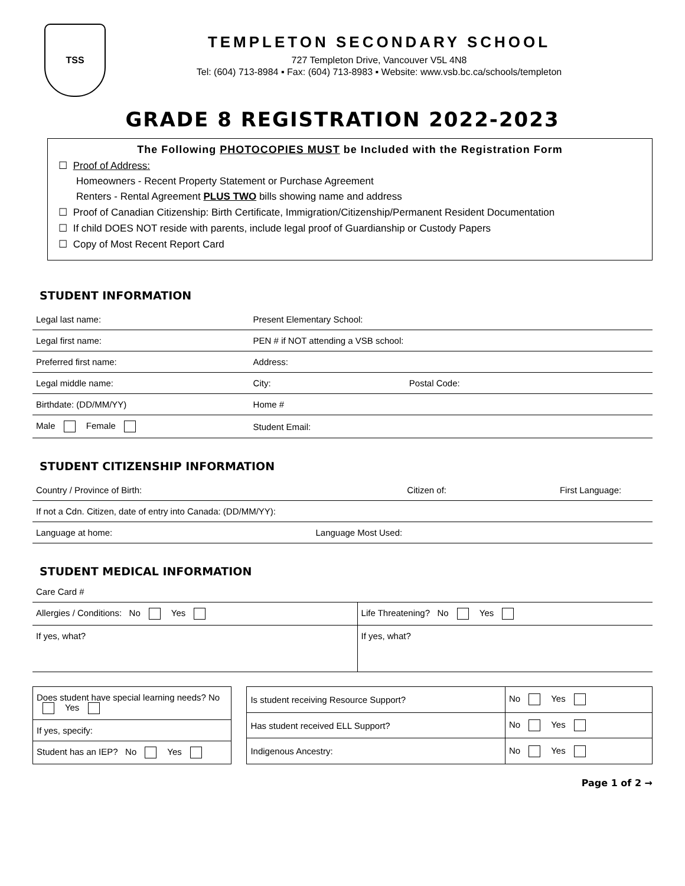TSS
TEMPLETON SECONDARY SCHOOL
727 Templeton Drive, Vancouver V5L 4N8
Tel: (604) 713-8984 ▪ Fax: (604) 713-8983 ▪ Website: www.vsb.bc.ca/schools/templeton
GRADE 8 REGISTRATION 2022-2023
The Following PHOTOCOPIES MUST be Included with the Registration Form
☐ Proof of Address:
Homeowners - Recent Property Statement or Purchase Agreement
Renters - Rental Agreement PLUS TWO bills showing name and address
☐ Proof of Canadian Citizenship: Birth Certificate, Immigration/Citizenship/Permanent Resident Documentation
☐ If child DOES NOT reside with parents, include legal proof of Guardianship or Custody Papers
☐ Copy of Most Recent Report Card
STUDENT INFORMATION
| Legal last name: | Present Elementary School: |
| Legal first name: | PEN # if NOT attending a VSB school: |
| Preferred first name: | Address: |
| Legal middle name: | City: Postal Code: |
| Birthdate: (DD/MM/YY) | Home # |
| Male Female | Student Email: |
STUDENT CITIZENSHIP INFORMATION
| Country / Province of Birth: | Citizen of: | First Language: |
| If not a Cdn. Citizen, date of entry into Canada: (DD/MM/YY): | | |
| Language at home: Language Most Used: | | |
STUDENT MEDICAL INFORMATION
| Care Card # | |
| Allergies / Conditions: No Yes | Life Threatening? No Yes |
| If yes, what? | If yes, what? |
| Does student have special learning needs? No Yes |
| If yes, specify: |
| Student has an IEP? No Yes |
| Is student receiving Resource Support? | No Yes |
| Has student received ELL Support? | No Yes |
| Indigenous Ancestry: | No Yes |
Page 1 of 2 →